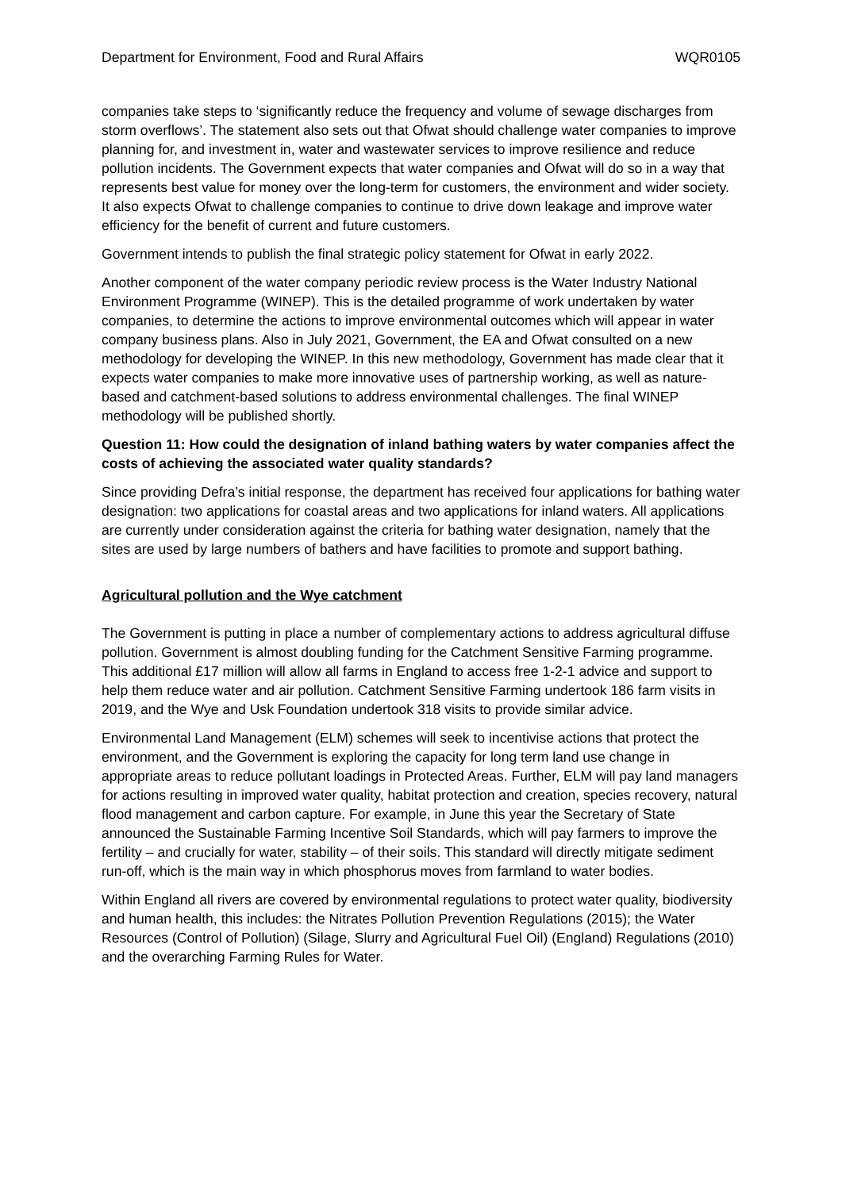Department for Environment, Food and Rural Affairs WQR0105
companies take steps to ‘significantly reduce the frequency and volume of sewage discharges from storm overflows’. The statement also sets out that Ofwat should challenge water companies to improve planning for, and investment in, water and wastewater services to improve resilience and reduce pollution incidents. The Government expects that water companies and Ofwat will do so in a way that represents best value for money over the long-term for customers, the environment and wider society. It also expects Ofwat to challenge companies to continue to drive down leakage and improve water efficiency for the benefit of current and future customers.
Government intends to publish the final strategic policy statement for Ofwat in early 2022.
Another component of the water company periodic review process is the Water Industry National Environment Programme (WINEP). This is the detailed programme of work undertaken by water companies, to determine the actions to improve environmental outcomes which will appear in water company business plans. Also in July 2021, Government, the EA and Ofwat consulted on a new methodology for developing the WINEP. In this new methodology, Government has made clear that it expects water companies to make more innovative uses of partnership working, as well as nature-based and catchment-based solutions to address environmental challenges. The final WINEP methodology will be published shortly.
Question 11: How could the designation of inland bathing waters by water companies affect the costs of achieving the associated water quality standards?
Since providing Defra’s initial response, the department has received four applications for bathing water designation: two applications for coastal areas and two applications for inland waters. All applications are currently under consideration against the criteria for bathing water designation, namely that the sites are used by large numbers of bathers and have facilities to promote and support bathing.
Agricultural pollution and the Wye catchment
The Government is putting in place a number of complementary actions to address agricultural diffuse pollution. Government is almost doubling funding for the Catchment Sensitive Farming programme. This additional £17 million will allow all farms in England to access free 1-2-1 advice and support to help them reduce water and air pollution. Catchment Sensitive Farming undertook 186 farm visits in 2019, and the Wye and Usk Foundation undertook 318 visits to provide similar advice.
Environmental Land Management (ELM) schemes will seek to incentivise actions that protect the environment, and the Government is exploring the capacity for long term land use change in appropriate areas to reduce pollutant loadings in Protected Areas. Further, ELM will pay land managers for actions resulting in improved water quality, habitat protection and creation, species recovery, natural flood management and carbon capture. For example, in June this year the Secretary of State announced the Sustainable Farming Incentive Soil Standards, which will pay farmers to improve the fertility – and crucially for water, stability – of their soils. This standard will directly mitigate sediment run-off, which is the main way in which phosphorus moves from farmland to water bodies.
Within England all rivers are covered by environmental regulations to protect water quality, biodiversity and human health, this includes: the Nitrates Pollution Prevention Regulations (2015); the Water Resources (Control of Pollution) (Silage, Slurry and Agricultural Fuel Oil) (England) Regulations (2010) and the overarching Farming Rules for Water.